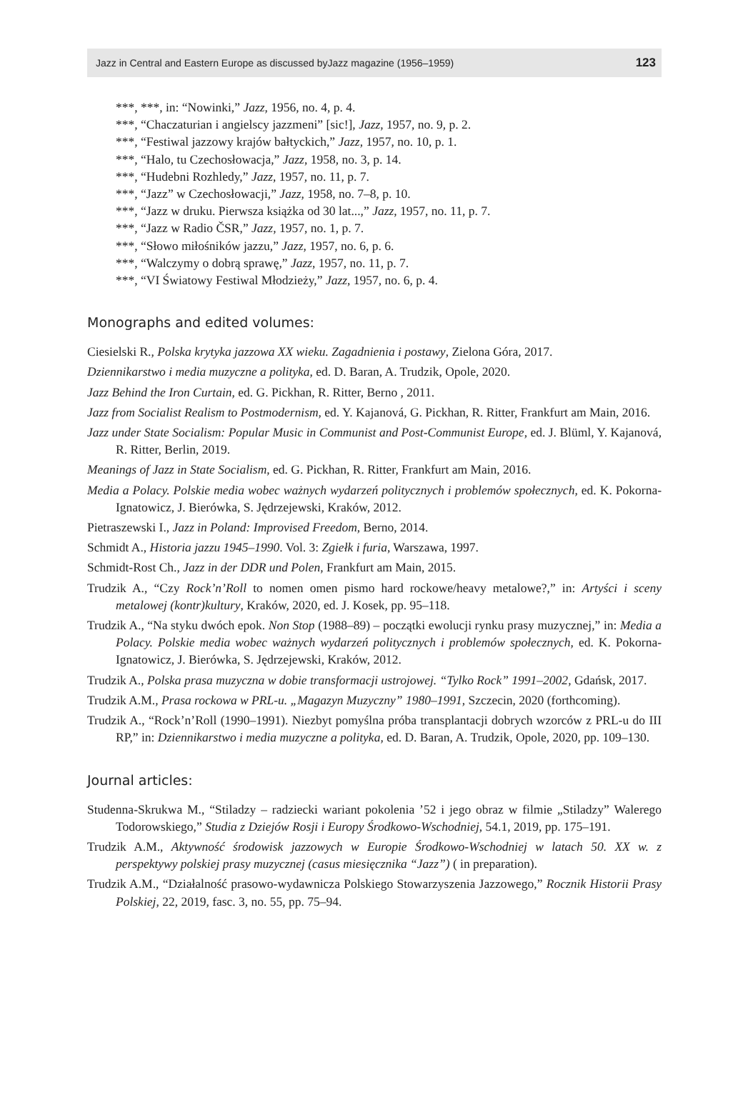Jazz in Central and Eastern Europe as discussed byJazz magazine (1956–1959) 123
***, ***, in: “Nowinki,” Jazz, 1956, no. 4, p. 4.
***, “Chaczaturian i angielscy jazzmeni” [sic!], Jazz, 1957, no. 9, p. 2.
***, “Festiwal jazzowy krajów bałtyckich,” Jazz, 1957, no. 10, p. 1.
***, “Halo, tu Czechosłowacja,” Jazz, 1958, no. 3, p. 14.
***, “Hudebni Rozhledy,” Jazz, 1957, no. 11, p. 7.
***, “Jazz” w Czechosłowacji,” Jazz, 1958, no. 7–8, p. 10.
***, “Jazz w druku. Pierwsza książka od 30 lat...,” Jazz, 1957, no. 11, p. 7.
***, “Jazz w Radio ČSR,” Jazz, 1957, no. 1, p. 7.
***, “Słowo miłośników jazzu,” Jazz, 1957, no. 6, p. 6.
***, “Walczymy o dobrą sprawę,” Jazz, 1957, no. 11, p. 7.
***, “VI Światowy Festiwal Młodzieży,” Jazz, 1957, no. 6, p. 4.
Monographs and edited volumes:
Ciesielski R., Polska krytyka jazzowa XX wieku. Zagadnienia i postawy, Zielona Góra, 2017.
Dziennikarstwo i media muzyczne a polityka, ed. D. Baran, A. Trudzik, Opole, 2020.
Jazz Behind the Iron Curtain, ed. G. Pickhan, R. Ritter, Berno , 2011.
Jazz from Socialist Realism to Postmodernism, ed. Y. Kajanová, G. Pickhan, R. Ritter, Frankfurt am Main, 2016.
Jazz under State Socialism: Popular Music in Communist and Post-Communist Europe, ed. J. Blüml, Y. Kajanová, R. Ritter, Berlin, 2019.
Meanings of Jazz in State Socialism, ed. G. Pickhan, R. Ritter, Frankfurt am Main, 2016.
Media a Polacy. Polskie media wobec ważnych wydarzeń politycznych i problemów społecznych, ed. K. Pokorna-Ignatowicz, J. Bierówka, S. Jędrzejewski, Kraków, 2012.
Pietraszewski I., Jazz in Poland: Improvised Freedom, Berno, 2014.
Schmidt A., Historia jazzu 1945–1990. Vol. 3: Zgiełk i furia, Warszawa, 1997.
Schmidt-Rost Ch., Jazz in der DDR und Polen, Frankfurt am Main, 2015.
Trudzik A., “Czy Rock’n’Roll to nomen omen pismo hard rockowe/heavy metalowe?,” in: Artyści i sceny metalowej (kontr)kultury, Kraków, 2020, ed. J. Kosek, pp. 95–118.
Trudzik A., “Na styku dwóch epok. Non Stop (1988–89) – początki ewolucji rynku prasy muzycznej,” in: Media a Polacy. Polskie media wobec ważnych wydarzeń politycznych i problemów społecznych, ed. K. Pokorna-Ignatowicz, J. Bierówka, S. Jędrzejewski, Kraków, 2012.
Trudzik A., Polska prasa muzyczna w dobie transformacji ustrojowej. “Tylko Rock” 1991–2002, Gdańsk, 2017.
Trudzik A.M., Prasa rockowa w PRL-u. „Magazyn Muzyczny” 1980–1991, Szczecin, 2020 (forthcoming).
Trudzik A., “Rock’n’Roll (1990–1991). Niezbyt pomyślna próba transplantacji dobrych wzorców z PRL-u do III RP,” in: Dziennikarstwo i media muzyczne a polityka, ed. D. Baran, A. Trudzik, Opole, 2020, pp. 109–130.
Journal articles:
Studenna-Skrukwa M., “Stiladzy – radziecki wariant pokolenia ’52 i jego obraz w filmie „Stiladzy” Walerego Todorowskiego,” Studia z Dziejów Rosji i Europy Środkowo-Wschodniej, 54.1, 2019, pp. 175–191.
Trudzik A.M., Aktywność środowisk jazzowych w Europie Środkowo-Wschodniej w latach 50. XX w. z perspektywy polskiej prasy muzycznej (casus miesięcznika “Jazz”) ( in preparation).
Trudzik A.M., “Działalność prasowo-wydawnicza Polskiego Stowarzyszenia Jazzowego,” Rocznik Historii Prasy Polskiej, 22, 2019, fasc. 3, no. 55, pp. 75–94.